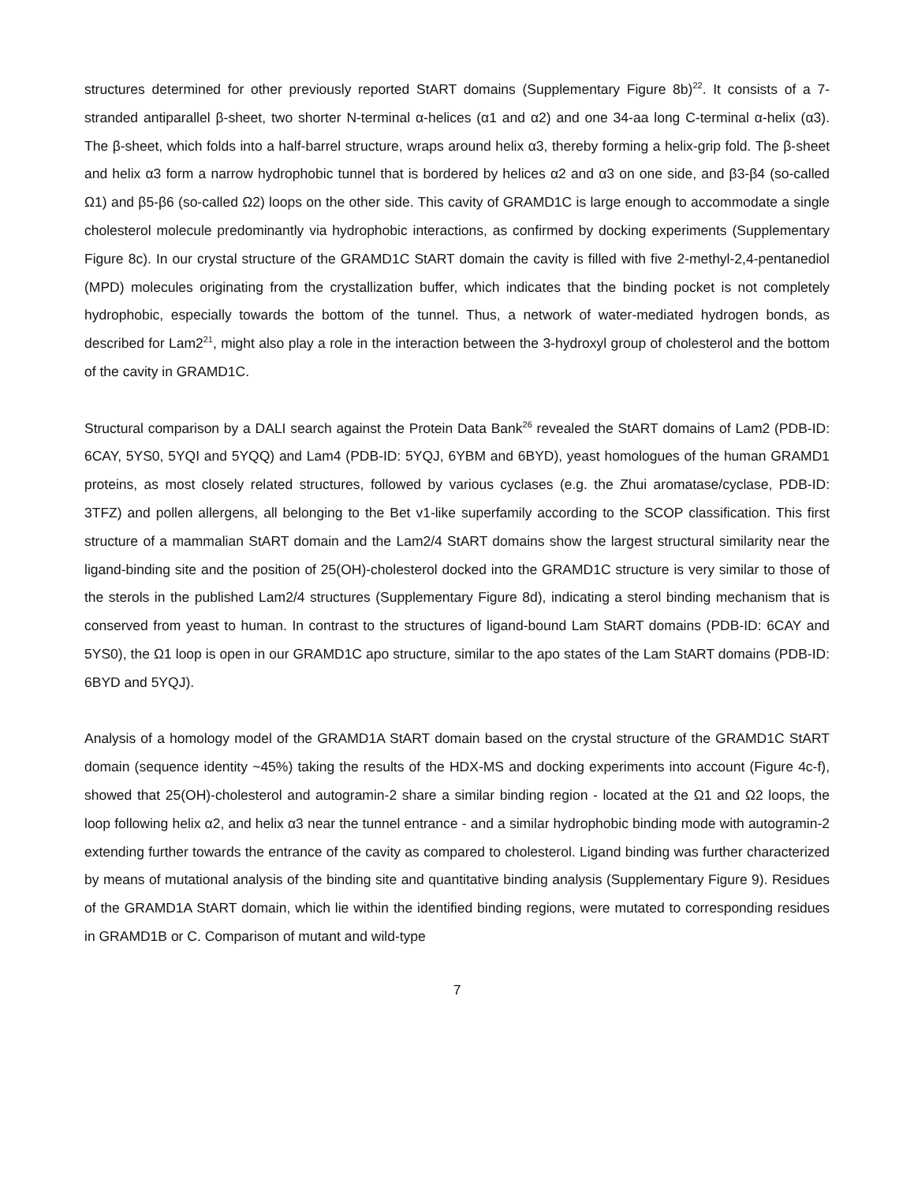structures determined for other previously reported StART domains (Supplementary Figure 8b)<sup>22</sup>. It consists of a 7-stranded antiparallel β-sheet, two shorter N-terminal α-helices (α1 and α2) and one 34-aa long C-terminal α-helix (α3). The β-sheet, which folds into a half-barrel structure, wraps around helix α3, thereby forming a helix-grip fold. The β-sheet and helix α3 form a narrow hydrophobic tunnel that is bordered by helices α2 and α3 on one side, and β3-β4 (so-called Ω1) and β5-β6 (so-called Ω2) loops on the other side. This cavity of GRAMD1C is large enough to accommodate a single cholesterol molecule predominantly via hydrophobic interactions, as confirmed by docking experiments (Supplementary Figure 8c). In our crystal structure of the GRAMD1C StART domain the cavity is filled with five 2-methyl-2,4-pentanediol (MPD) molecules originating from the crystallization buffer, which indicates that the binding pocket is not completely hydrophobic, especially towards the bottom of the tunnel. Thus, a network of water-mediated hydrogen bonds, as described for Lam2<sup>21</sup>, might also play a role in the interaction between the 3-hydroxyl group of cholesterol and the bottom of the cavity in GRAMD1C.
Structural comparison by a DALI search against the Protein Data Bank<sup>26</sup> revealed the StART domains of Lam2 (PDB-ID: 6CAY, 5YS0, 5YQI and 5YQQ) and Lam4 (PDB-ID: 5YQJ, 6YBM and 6BYD), yeast homologues of the human GRAMD1 proteins, as most closely related structures, followed by various cyclases (e.g. the Zhui aromatase/cyclase, PDB-ID: 3TFZ) and pollen allergens, all belonging to the Bet v1-like superfamily according to the SCOP classification. This first structure of a mammalian StART domain and the Lam2/4 StART domains show the largest structural similarity near the ligand-binding site and the position of 25(OH)-cholesterol docked into the GRAMD1C structure is very similar to those of the sterols in the published Lam2/4 structures (Supplementary Figure 8d), indicating a sterol binding mechanism that is conserved from yeast to human. In contrast to the structures of ligand-bound Lam StART domains (PDB-ID: 6CAY and 5YS0), the Ω1 loop is open in our GRAMD1C apo structure, similar to the apo states of the Lam StART domains (PDB-ID: 6BYD and 5YQJ).
Analysis of a homology model of the GRAMD1A StART domain based on the crystal structure of the GRAMD1C StART domain (sequence identity ~45%) taking the results of the HDX-MS and docking experiments into account (Figure 4c-f), showed that 25(OH)-cholesterol and autogramin-2 share a similar binding region - located at the Ω1 and Ω2 loops, the loop following helix α2, and helix α3 near the tunnel entrance - and a similar hydrophobic binding mode with autogramin-2 extending further towards the entrance of the cavity as compared to cholesterol. Ligand binding was further characterized by means of mutational analysis of the binding site and quantitative binding analysis (Supplementary Figure 9). Residues of the GRAMD1A StART domain, which lie within the identified binding regions, were mutated to corresponding residues in GRAMD1B or C. Comparison of mutant and wild-type
7